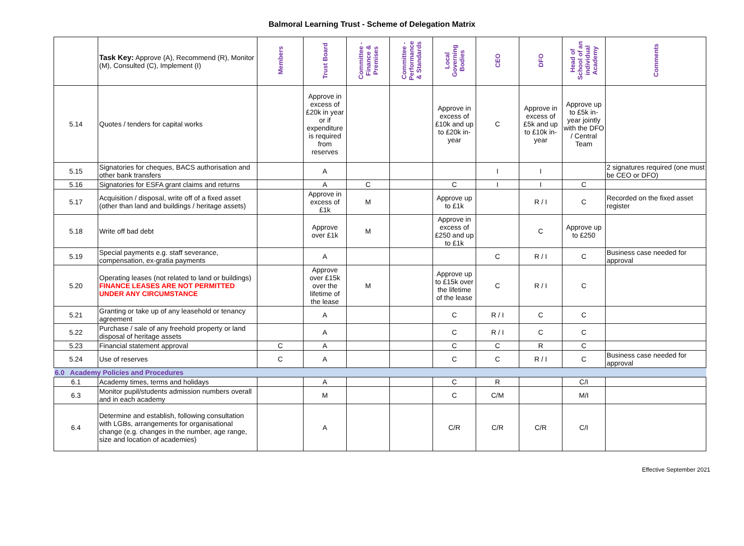Balmoral Learning Trust - Scheme of Delegation Matrix
| | Task Key: Approve (A), Recommend (R), Monitor (M), Consulted (C), Implement (I) | Members | Trust Board | Committee - Finance & Premises | Committee - Performance & Standards | Local Governing Bodies | CEO | DFO | Head of School of an individual Academy | Comments |
| --- | --- | --- | --- | --- | --- | --- | --- | --- | --- | --- |
| 5.14 | Quotes / tenders for capital works | | Approve in excess of £20k in year or if expenditure is required from reserves | | | Approve in excess of £10k and up to £20k in-year | C | Approve in excess of £5k and up to £10k in-year | Approve up to £5k in-year jointly with the DFO / Central Team | |
| 5.15 | Signatories for cheques, BACS authorisation and other bank transfers | | A | | | | I | I | | 2 signatures required (one must be CEO or DFO) |
| 5.16 | Signatories for ESFA grant claims and returns | | A | C | | C | I | I | C | |
| 5.17 | Acquisition / disposal, write off of a fixed asset (other than land and buildings / heritage assets) | | Approve in excess of £1k | M | | Approve up to £1k | | R / I | C | Recorded on the fixed asset register |
| 5.18 | Write off bad debt | | Approve over £1k | M | | Approve in excess of £250 and up to £1k | | C | Approve up to £250 | |
| 5.19 | Special payments e.g. staff severance, compensation, ex-gratia payments | | A | | | | C | R / I | C | Business case needed for approval |
| 5.20 | Operating leases (not related to land or buildings) FINANCE LEASES ARE NOT PERMITTED UNDER ANY CIRCUMSTANCE | | Approve over £15k over the lifetime of the lease | M | | Approve up to £15k over the lifetime of the lease | C | R / I | C | |
| 5.21 | Granting or take up of any leasehold or tenancy agreement | | A | | | C | R / I | C | C | |
| 5.22 | Purchase / sale of any freehold property or land disposal of heritage assets | | A | | | C | R / I | C | C | |
| 5.23 | Financial statement approval | C | A | | | C | C | R | C | |
| 5.24 | Use of reserves | C | A | | | C | C | R / I | C | Business case needed for approval |
| 6.0 Academy Policies and Procedures | | | | | | | | | | |
| 6.1 | Academy times, terms and holidays | | A | | | C | R | | C/I | |
| 6.3 | Monitor pupil/students admission numbers overall and in each academy | | M | | | C | C/M | | M/I | |
| 6.4 | Determine and establish, following consultation with LGBs, arrangements for organisational change (e.g. changes in the number, age range, size and location of academies) | | A | | | C/R | C/R | C/R | C/I | |
Effective September 2021